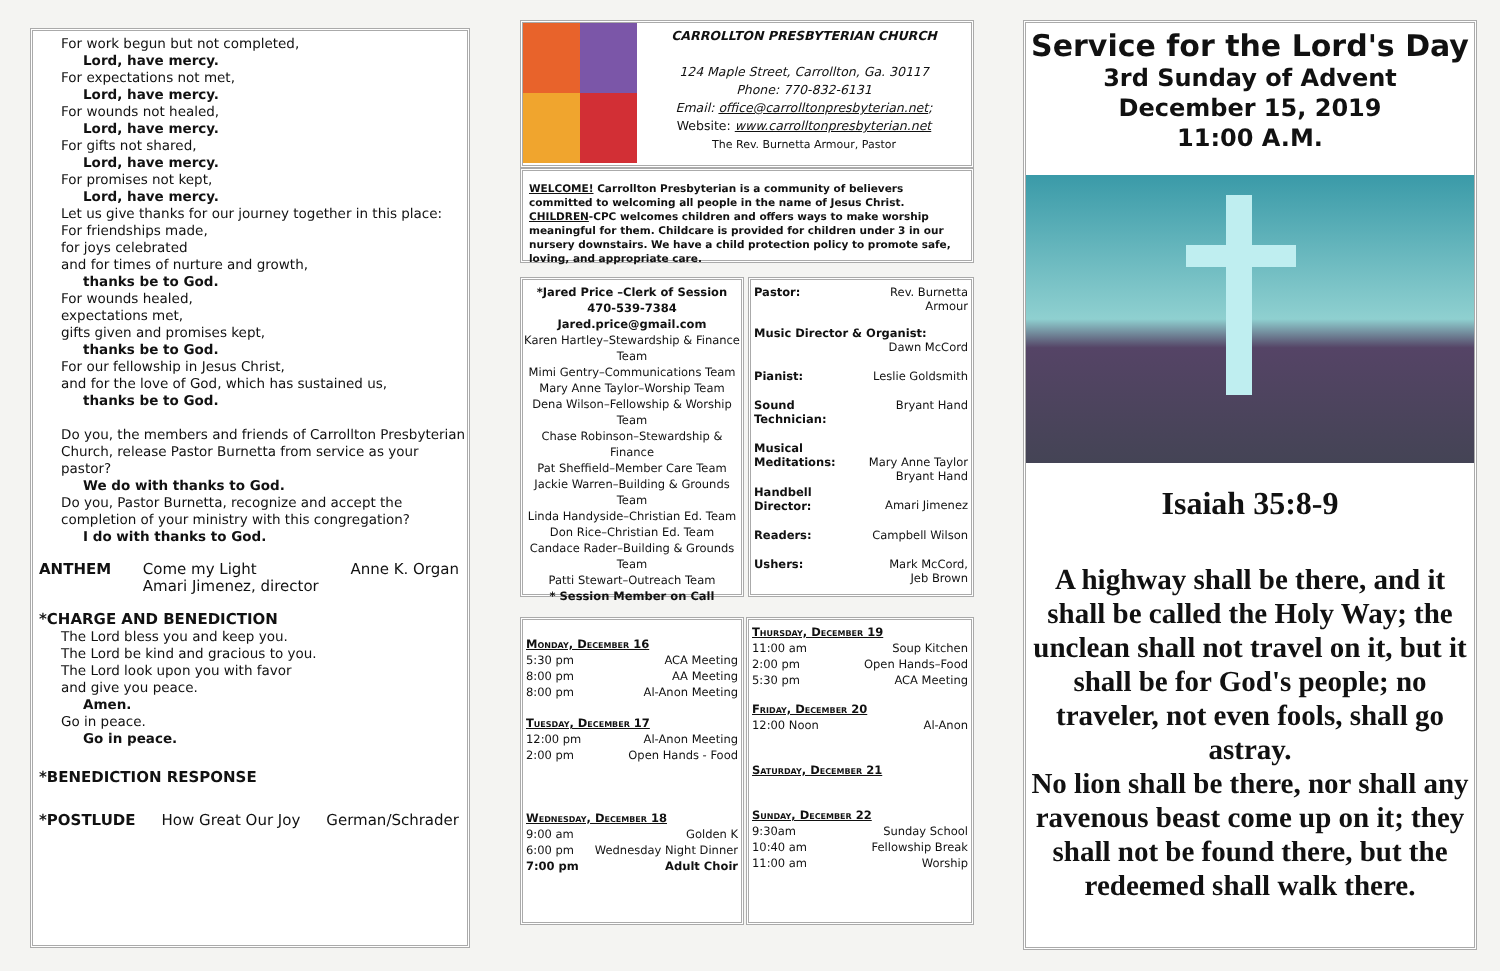For work begun but not completed,
Lord, have mercy.
For expectations not met,
Lord, have mercy.
For wounds not healed,
Lord, have mercy.
For gifts not shared,
Lord, have mercy.
For promises not kept,
Lord, have mercy.
Let us give thanks for our journey together in this place:
For friendships made,
for joys celebrated
and for times of nurture and growth,
thanks be to God.
For wounds healed,
expectations met,
gifts given and promises kept,
thanks be to God.
For our fellowship in Jesus Christ,
and for the love of God, which has sustained us,
thanks be to God.
Do you, the members and friends of Carrollton Presbyterian Church, release Pastor Burnetta from service as your pastor?
We do with thanks to God.
Do you, Pastor Burnetta, recognize and accept the completion of your ministry with this congregation?
I do with thanks to God.
ANTHEM Come my Light
Amari Jimenez, director Anne K. Organ
*CHARGE AND BENEDICTION
The Lord bless you and keep you.
The Lord be kind and gracious to you.
The Lord look upon you with favor
and give you peace.
Amen.
Go in peace.
Go in peace.
*BENEDICTION RESPONSE
*POSTLUDE How Great Our Joy German/Schrader
CARROLLTON PRESBYTERIAN CHURCH
124 Maple Street, Carrollton, Ga. 30117
Phone: 770-832-6131
Email: office@carrolltonpresbyterian.net;
Website: www.carrolltonpresbyterian.net
The Rev. Burnetta Armour, Pastor
WELCOME! Carrollton Presbyterian is a community of believers committed to welcoming all people in the name of Jesus Christ.
CHILDREN-CPC welcomes children and offers ways to make worship meaningful for them. Childcare is provided for children under 3 in our nursery downstairs. We have a child protection policy to promote safe, loving, and appropriate care.
*Jared Price –Clerk of Session
470-539-7384
Jared.price@gmail.com
Karen Hartley–Stewardship & Finance Team
Mimi Gentry–Communications Team
Mary Anne Taylor–Worship Team
Dena Wilson–Fellowship & Worship Team
Chase Robinson–Stewardship & Finance
Pat Sheffield–Member Care Team
Jackie Warren–Building & Grounds Team
Linda Handyside–Christian Ed. Team
Don Rice–Christian Ed. Team
Candace Rader–Building & Grounds Team
Patti Stewart–Outreach Team
* Session Member on Call
| Pastor: | Rev. Burnetta Armour |
| Music Director & Organist: Dawn McCord | |
| Pianist: | Leslie Goldsmith |
| Sound Technician: | Bryant Hand |
| Musical Meditations: | Mary Anne Taylor Bryant Hand |
| Handbell Director: | Amari Jimenez |
| Readers: | Campbell Wilson |
| Ushers: | Mark McCord, Jeb Brown |
| Monday, December 16 | |
| 5:30 pm | ACA Meeting |
| 8:00 pm | AA Meeting |
| 8:00 pm | Al-Anon Meeting |
| Tuesday, December 17 | |
| 12:00 pm | Al-Anon Meeting |
| 2:00 pm | Open Hands - Food |
| Wednesday, December 18 | |
| 9:00 am | Golden K |
| 6:00 pm | Wednesday Night Dinner |
| 7:00 pm | Adult Choir |
| Thursday, December 19 | |
| 11:00 am | Soup Kitchen |
| 2:00 pm | Open Hands–Food |
| 5:30 pm | ACA Meeting |
| Friday, December 20 | |
| 12:00 Noon | Al-Anon |
| Saturday, December 21 | |
| Sunday, December 22 | |
| 9:30am | Sunday School |
| 10:40 am | Fellowship Break |
| 11:00 am | Worship |
Service for the Lord's Day
3rd Sunday of Advent
December 15, 2019
11:00 A.M.
Isaiah 35:8-9
A highway shall be there, and it shall be called the Holy Way; the unclean shall not travel on it, but it shall be for God's people; no traveler, not even fools, shall go astray.
No lion shall be there, nor shall any ravenous beast come up on it; they shall not be found there, but the redeemed shall walk there.